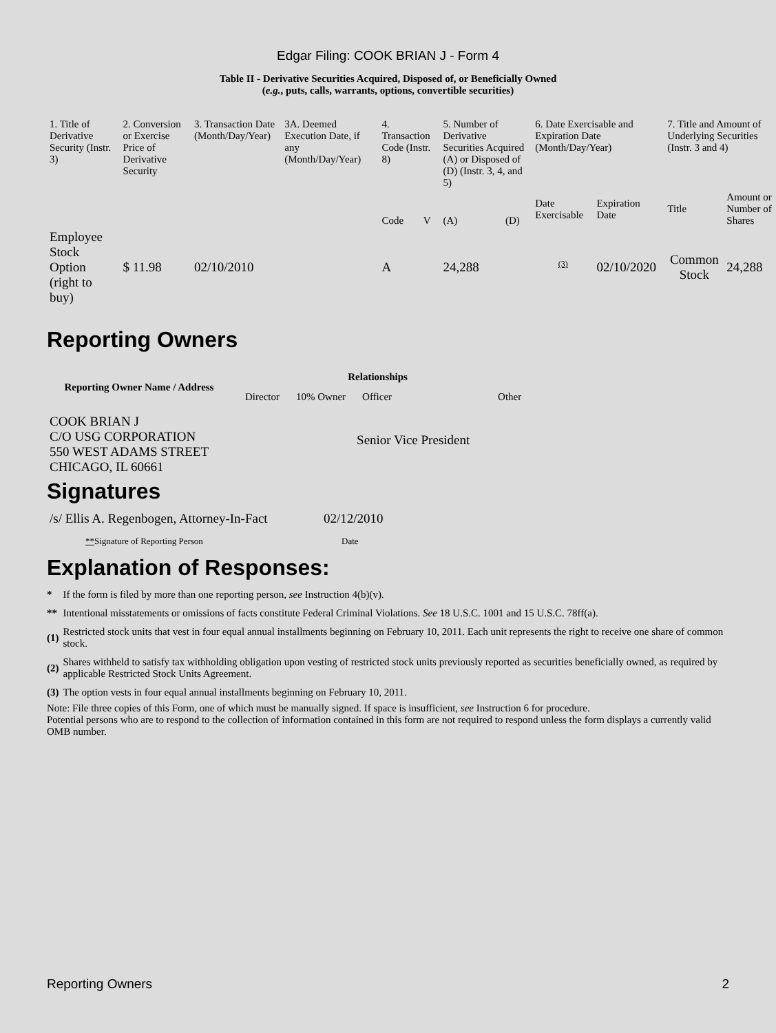Edgar Filing: COOK BRIAN J - Form 4
Table II - Derivative Securities Acquired, Disposed of, or Beneficially Owned
(e.g., puts, calls, warrants, options, convertible securities)
| 1. Title of Derivative Security (Instr. 3) | 2. Conversion or Exercise Price of Derivative Security | 3. Transaction Date (Month/Day/Year) | 3A. Deemed Execution Date, if any (Month/Day/Year) | 4. Transaction Code (Instr. 8) | | 5. Number of Derivative Securities Acquired (A) or Disposed of (D) (Instr. 3, 4, and 5) | | 6. Date Exercisable and Expiration Date (Month/Day/Year) | | 7. Title and Amount of Underlying Securities (Instr. 3 and 4) | |
| | | | | Code | V | (A) | (D) | Date Exercisable | Expiration Date | Title | Amount or Number of Shares |
| Employee Stock Option (right to buy) | $ 11.98 | 02/10/2010 | | A | | 24,288 | | <sup>(3)</sup> | 02/10/2020 | Common Stock | 24,288 |
Reporting Owners
| Reporting Owner Name / Address | Relationships | | | |
| --- | --- | --- | --- | --- |
| | Director | 10% Owner | Officer | Other |
| COOK BRIAN J C/O USG CORPORATION 550 WEST ADAMS STREET CHICAGO, IL 60661 | | | Senior Vice President | |
Signatures
| /s/ Ellis A. Regenbogen, Attorney-In-Fact | 02/12/2010 |
| ** Signature of Reporting Person | Date |
Explanation of Responses:
| * | If the form is filed by more than one reporting person, see Instruction 4(b)(v). |
| ** | Intentional misstatements or omissions of facts constitute Federal Criminal Violations. See 18 U.S.C. 1001 and 15 U.S.C. 78ff(a). |
| (1) | Restricted stock units that vest in four equal annual installments beginning on February 10, 2011. Each unit represents the right to receive one share of common stock. |
| (2) | Shares withheld to satisfy tax withholding obligation upon vesting of restricted stock units previously reported as securities beneficially owned, as required by applicable Restricted Stock Units Agreement. |
| (3) | The option vests in four equal annual installments beginning on February 10, 2011. |
Note: File three copies of this Form, one of which must be manually signed. If space is insufficient, see Instruction 6 for procedure.
Potential persons who are to respond to the collection of information contained in this form are not required to respond unless the form displays a currently valid OMB number.
Reporting Owners 2